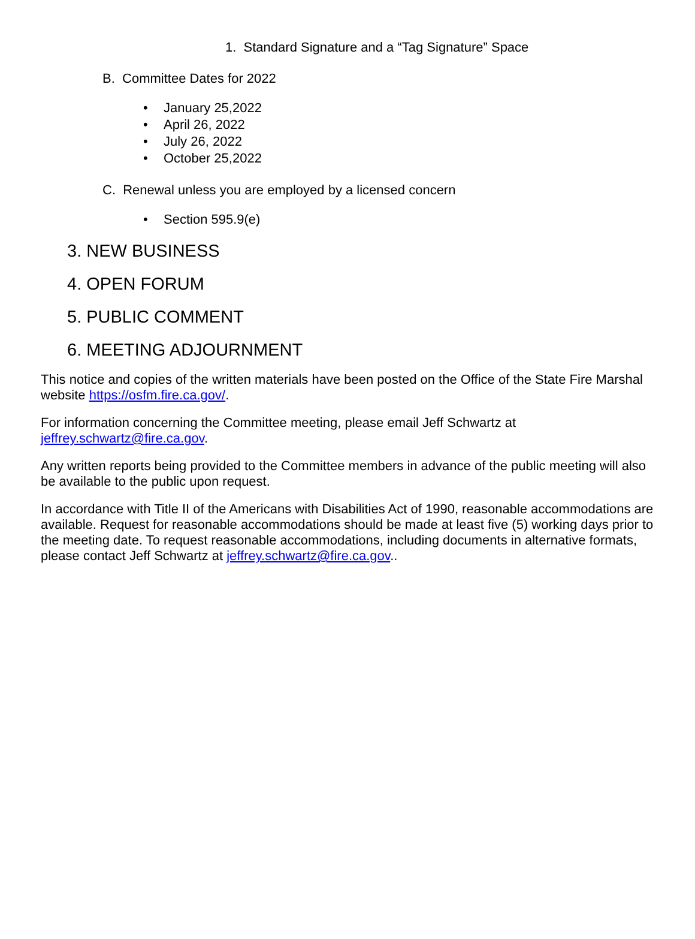1. Standard Signature and a “Tag Signature” Space
B. Committee Dates for 2022
• January 25,2022
• April 26, 2022
• July 26, 2022
• October 25,2022
C. Renewal unless you are employed by a licensed concern
• Section 595.9(e)
3. NEW BUSINESS
4. OPEN FORUM
5. PUBLIC COMMENT
6. MEETING ADJOURNMENT
This notice and copies of the written materials have been posted on the Office of the State Fire Marshal website https://osfm.fire.ca.gov/.
For information concerning the Committee meeting, please email Jeff Schwartz at jeffrey.schwartz@fire.ca.gov.
Any written reports being provided to the Committee members in advance of the public meeting will also be available to the public upon request.
In accordance with Title II of the Americans with Disabilities Act of 1990, reasonable accommodations are available. Request for reasonable accommodations should be made at least five (5) working days prior to the meeting date. To request reasonable accommodations, including documents in alternative formats, please contact Jeff Schwartz at jeffrey.schwartz@fire.ca.gov..